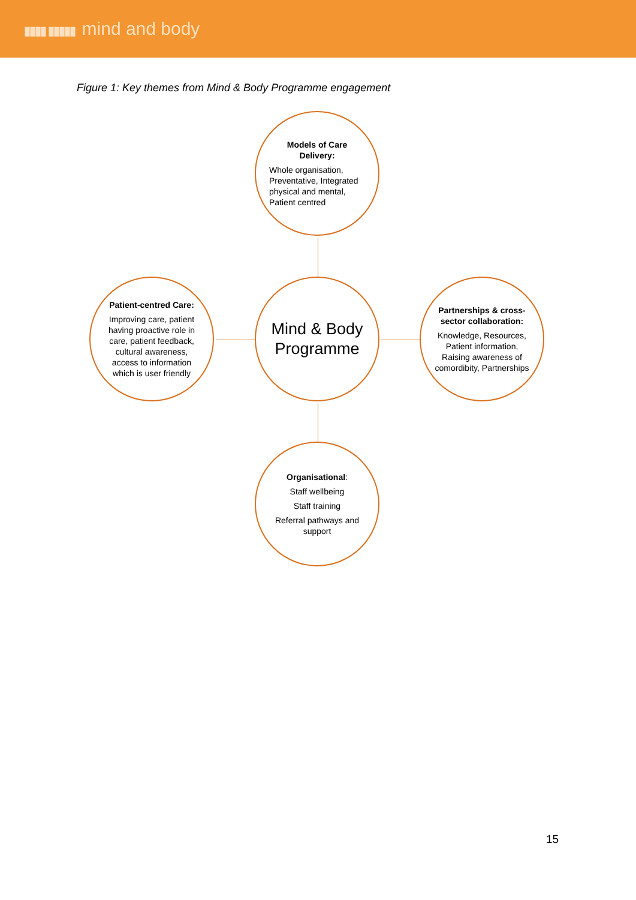▮▮▮▮ ▮▮▮▮▮ mind and body
Figure 1: Key themes from Mind & Body Programme engagement
Models of Care Delivery:
Whole organisation, Preventative, Integrated physical and mental, Patient centred
Patient-centred Care:
Improving care, patient having proactive role in care, patient feedback, cultural awareness, access to information which is user friendly
Mind & Body Programme
Partnerships & cross-sector collaboration:
Knowledge, Resources, Patient information, Raising awareness of comordibity, Partnerships
Organisational:
Staff wellbeing
Staff training
Referral pathways and support
15